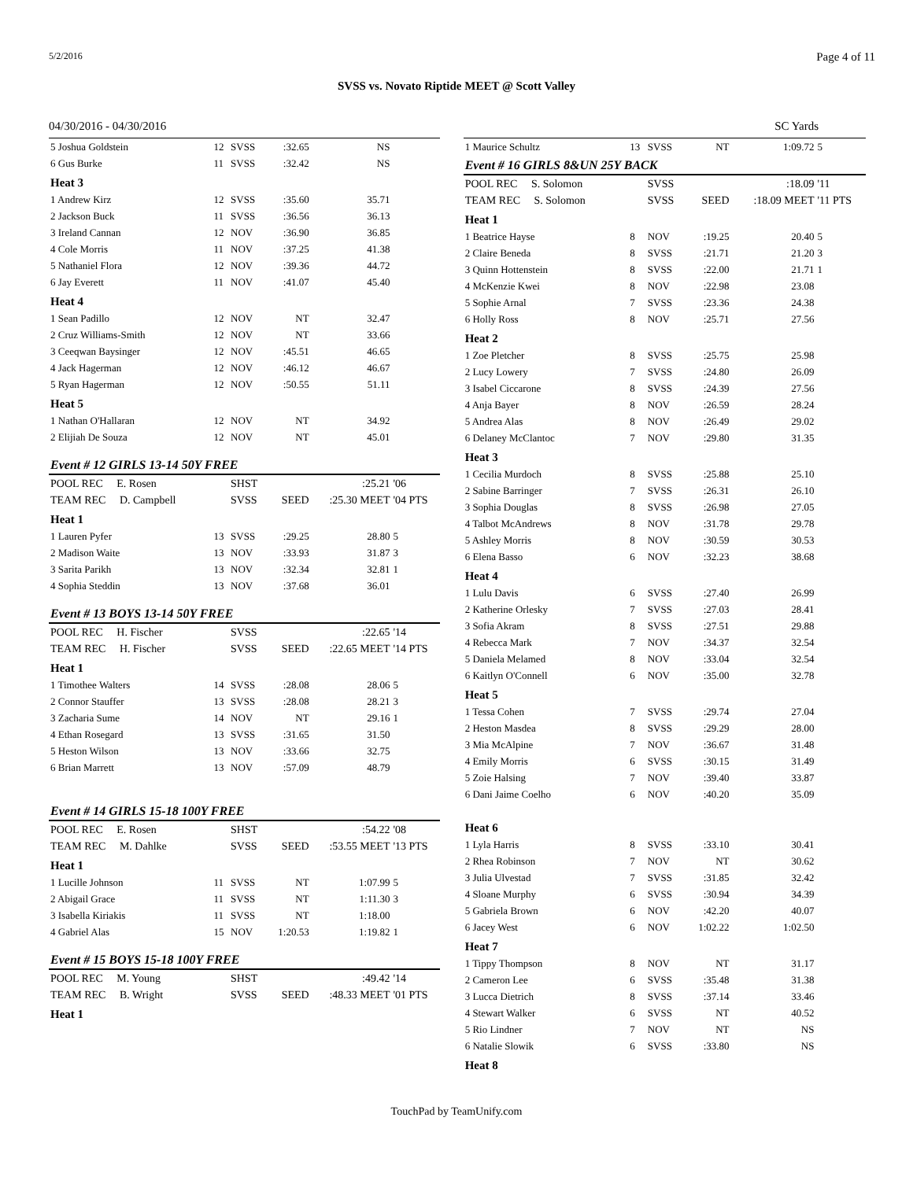5/2/2016 Page 4 of 11
SVSS vs. Novato Riptide MEET @ Scott Valley
04/30/2016 - 04/30/2016 SC Yards
| 5 Joshua Goldstein | 12 | SVSS | :32.65 | NS | |
| 6 Gus Burke | 11 | SVSS | :32.42 | NS | |
| Heat 3 | | | | | |
| 1 Andrew Kirz | 12 | SVSS | :35.60 | 35.71 | |
| 2 Jackson Buck | 11 | SVSS | :36.56 | 36.13 | |
| 3 Ireland Cannan | 12 | NOV | :36.90 | 36.85 | |
| 4 Cole Morris | 11 | NOV | :37.25 | 41.38 | |
| 5 Nathaniel Flora | 12 | NOV | :39.36 | 44.72 | |
| 6 Jay Everett | 11 | NOV | :41.07 | 45.40 | |
| Heat 4 | | | | | |
| 1 Sean Padillo | 12 | NOV | NT | 32.47 | |
| 2 Cruz Williams-Smith | 12 | NOV | NT | 33.66 | |
| 3 Ceeqwan Baysinger | 12 | NOV | :45.51 | 46.65 | |
| 4 Jack Hagerman | 12 | NOV | :46.12 | 46.67 | |
| 5 Ryan Hagerman | 12 | NOV | :50.55 | 51.11 | |
| Heat 5 | | | | | |
| 1 Nathan O'Hallaran | 12 | NOV | NT | 34.92 | |
| 2 Elijiah De Souza | 12 | NOV | NT | 45.01 | |
| Event # 12 GIRLS 13-14 50Y FREE | | | | | |
| POOL REC E. Rosen | | SHST | | :25.21 | '06 |
| TEAM REC D. Campbell | | SVSS | SEED | :25.30 MEET | '04 PTS |
| Heat 1 | | | | | |
| 1 Lauren Pyfer | 13 | SVSS | :29.25 | 28.80 | 5 |
| 2 Madison Waite | 13 | NOV | :33.93 | 31.87 | 3 |
| 3 Sarita Parikh | 13 | NOV | :32.34 | 32.81 | 1 |
| 4 Sophia Steddin | 13 | NOV | :37.68 | 36.01 | |
| Event # 13 BOYS 13-14 50Y FREE | | | | | |
| POOL REC H. Fischer | | SVSS | | :22.65 | '14 |
| TEAM REC H. Fischer | | SVSS | SEED | :22.65 MEET | '14 PTS |
| Heat 1 | | | | | |
| 1 Timothee Walters | 14 | SVSS | :28.08 | 28.06 | 5 |
| 2 Connor Stauffer | 13 | SVSS | :28.08 | 28.21 | 3 |
| 3 Zacharia Sume | 14 | NOV | NT | 29.16 | 1 |
| 4 Ethan Rosegard | 13 | SVSS | :31.65 | 31.50 | |
| 5 Heston Wilson | 13 | NOV | :33.66 | 32.75 | |
| 6 Brian Marrett | 13 | NOV | :57.09 | 48.79 | |
| Event # 14 GIRLS 15-18 100Y FREE | | | | | |
| POOL REC E. Rosen | | SHST | | :54.22 | '08 |
| TEAM REC M. Dahlke | | SVSS | SEED | :53.55 MEET | '13 PTS |
| Heat 1 | | | | | |
| 1 Lucille Johnson | 11 | SVSS | NT | 1:07.99 | 5 |
| 2 Abigail Grace | 11 | SVSS | NT | 1:11.30 | 3 |
| 3 Isabella Kiriakis | 11 | SVSS | NT | 1:18.00 | |
| 4 Gabriel Alas | 15 | NOV | 1:20.53 | 1:19.82 | 1 |
| Event # 15 BOYS 15-18 100Y FREE | | | | | |
| POOL REC M. Young | | SHST | | :49.42 | '14 |
| TEAM REC B. Wright | | SVSS | SEED | :48.33 MEET | '01 PTS |
| Heat 1 | | | | | |
| 1 Maurice Schultz | 13 | SVSS | NT | 1:09.72 | 5 |
| Event # 16 GIRLS 8&UN 25Y BACK | | | | | |
| POOL REC S. Solomon | | SVSS | | :18.09 | '11 |
| TEAM REC S. Solomon | | SVSS | SEED | :18.09 MEET | '11 PTS |
| Heat 1 | | | | | |
| 1 Beatrice Hayse | 8 | NOV | :19.25 | 20.40 | 5 |
| 2 Claire Beneda | 8 | SVSS | :21.71 | 21.20 | 3 |
| 3 Quinn Hottenstein | 8 | SVSS | :22.00 | 21.71 | 1 |
| 4 McKenzie Kwei | 8 | NOV | :22.98 | 23.08 | |
| 5 Sophie Arnal | 7 | SVSS | :23.36 | 24.38 | |
| 6 Holly Ross | 8 | NOV | :25.71 | 27.56 | |
| Heat 2 | | | | | |
| 1 Zoe Pletcher | 8 | SVSS | :25.75 | 25.98 | |
| 2 Lucy Lowery | 7 | SVSS | :24.80 | 26.09 | |
| 3 Isabel Ciccarone | 8 | SVSS | :24.39 | 27.56 | |
| 4 Anja Bayer | 8 | NOV | :26.59 | 28.24 | |
| 5 Andrea Alas | 8 | NOV | :26.49 | 29.02 | |
| 6 Delaney McClantoc | 7 | NOV | :29.80 | 31.35 | |
| Heat 3 | | | | | |
| 1 Cecilia Murdoch | 8 | SVSS | :25.88 | 25.10 | |
| 2 Sabine Barringer | 7 | SVSS | :26.31 | 26.10 | |
| 3 Sophia Douglas | 8 | SVSS | :26.98 | 27.05 | |
| 4 Talbot McAndrews | 8 | NOV | :31.78 | 29.78 | |
| 5 Ashley Morris | 8 | NOV | :30.59 | 30.53 | |
| 6 Elena Basso | 6 | NOV | :32.23 | 38.68 | |
| Heat 4 | | | | | |
| 1 Lulu Davis | 6 | SVSS | :27.40 | 26.99 | |
| 2 Katherine Orlesky | 7 | SVSS | :27.03 | 28.41 | |
| 3 Sofia Akram | 8 | SVSS | :27.51 | 29.88 | |
| 4 Rebecca Mark | 7 | NOV | :34.37 | 32.54 | |
| 5 Daniela Melamed | 8 | NOV | :33.04 | 32.54 | |
| 6 Kaitlyn O'Connell | 6 | NOV | :35.00 | 32.78 | |
| Heat 5 | | | | | |
| 1 Tessa Cohen | 7 | SVSS | :29.74 | 27.04 | |
| 2 Heston Masdea | 8 | SVSS | :29.29 | 28.00 | |
| 3 Mia McAlpine | 7 | NOV | :36.67 | 31.48 | |
| 4 Emily Morris | 6 | SVSS | :30.15 | 31.49 | |
| 5 Zoie Halsing | 7 | NOV | :39.40 | 33.87 | |
| 6 Dani Jaime Coelho | 6 | NOV | :40.20 | 35.09 | |
| Heat 6 | | | | | |
| 1 Lyla Harris | 8 | SVSS | :33.10 | 30.41 | |
| 2 Rhea Robinson | 7 | NOV | NT | 30.62 | |
| 3 Julia Ulvestad | 7 | SVSS | :31.85 | 32.42 | |
| 4 Sloane Murphy | 6 | SVSS | :30.94 | 34.39 | |
| 5 Gabriela Brown | 6 | NOV | :42.20 | 40.07 | |
| 6 Jacey West | 6 | NOV | 1:02.22 | 1:02.50 | |
| Heat 7 | | | | | |
| 1 Tippy Thompson | 8 | NOV | NT | 31.17 | |
| 2 Cameron Lee | 6 | SVSS | :35.48 | 31.38 | |
| 3 Lucca Dietrich | 8 | SVSS | :37.14 | 33.46 | |
| 4 Stewart Walker | 6 | SVSS | NT | 40.52 | |
| 5 Rio Lindner | 7 | NOV | NT | NS | |
| 6 Natalie Slowik | 6 | SVSS | :33.80 | NS | |
| Heat 8 | | | | | |
TouchPad by TeamUnify.com